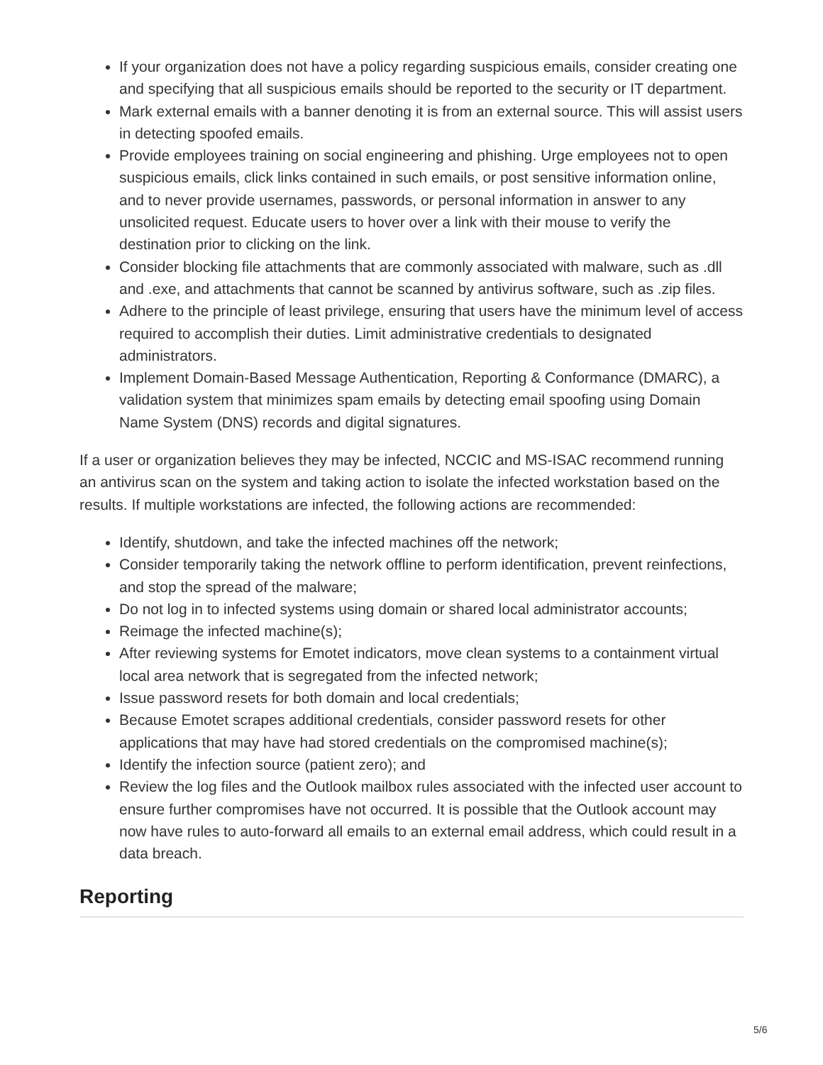If your organization does not have a policy regarding suspicious emails, consider creating one and specifying that all suspicious emails should be reported to the security or IT department.
Mark external emails with a banner denoting it is from an external source. This will assist users in detecting spoofed emails.
Provide employees training on social engineering and phishing. Urge employees not to open suspicious emails, click links contained in such emails, or post sensitive information online, and to never provide usernames, passwords, or personal information in answer to any unsolicited request. Educate users to hover over a link with their mouse to verify the destination prior to clicking on the link.
Consider blocking file attachments that are commonly associated with malware, such as .dll and .exe, and attachments that cannot be scanned by antivirus software, such as .zip files.
Adhere to the principle of least privilege, ensuring that users have the minimum level of access required to accomplish their duties. Limit administrative credentials to designated administrators.
Implement Domain-Based Message Authentication, Reporting & Conformance (DMARC), a validation system that minimizes spam emails by detecting email spoofing using Domain Name System (DNS) records and digital signatures.
If a user or organization believes they may be infected, NCCIC and MS-ISAC recommend running an antivirus scan on the system and taking action to isolate the infected workstation based on the results. If multiple workstations are infected, the following actions are recommended:
Identify, shutdown, and take the infected machines off the network;
Consider temporarily taking the network offline to perform identification, prevent reinfections, and stop the spread of the malware;
Do not log in to infected systems using domain or shared local administrator accounts;
Reimage the infected machine(s);
After reviewing systems for Emotet indicators, move clean systems to a containment virtual local area network that is segregated from the infected network;
Issue password resets for both domain and local credentials;
Because Emotet scrapes additional credentials, consider password resets for other applications that may have had stored credentials on the compromised machine(s);
Identify the infection source (patient zero); and
Review the log files and the Outlook mailbox rules associated with the infected user account to ensure further compromises have not occurred. It is possible that the Outlook account may now have rules to auto-forward all emails to an external email address, which could result in a data breach.
Reporting
5/6